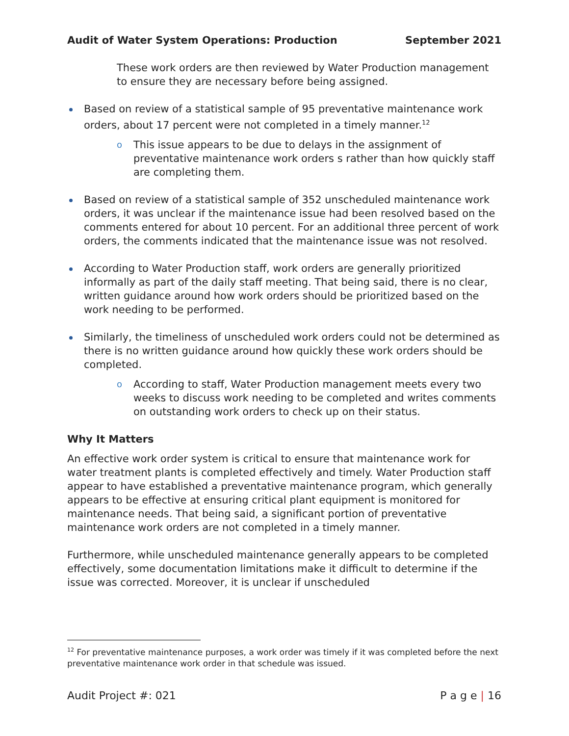Audit of Water System Operations: Production September 2021
These work orders are then reviewed by Water Production management to ensure they are necessary before being assigned.
Based on review of a statistical sample of 95 preventative maintenance work orders, about 17 percent were not completed in a timely manner.<sup>12</sup>
o This issue appears to be due to delays in the assignment of preventative maintenance work orders s rather than how quickly staff are completing them.
Based on review of a statistical sample of 352 unscheduled maintenance work orders, it was unclear if the maintenance issue had been resolved based on the comments entered for about 10 percent. For an additional three percent of work orders, the comments indicated that the maintenance issue was not resolved.
According to Water Production staff, work orders are generally prioritized informally as part of the daily staff meeting. That being said, there is no clear, written guidance around how work orders should be prioritized based on the work needing to be performed.
Similarly, the timeliness of unscheduled work orders could not be determined as there is no written guidance around how quickly these work orders should be completed.
o According to staff, Water Production management meets every two weeks to discuss work needing to be completed and writes comments on outstanding work orders to check up on their status.
Why It Matters
An effective work order system is critical to ensure that maintenance work for water treatment plants is completed effectively and timely. Water Production staff appear to have established a preventative maintenance program, which generally appears to be effective at ensuring critical plant equipment is monitored for maintenance needs. That being said, a significant portion of preventative maintenance work orders are not completed in a timely manner.
Furthermore, while unscheduled maintenance generally appears to be completed effectively, some documentation limitations make it difficult to determine if the issue was corrected. Moreover, it is unclear if unscheduled
<sup>12</sup> For preventative maintenance purposes, a work order was timely if it was completed before the next preventative maintenance work order in that schedule was issued.
Audit Project #: 021 P a g e | 16